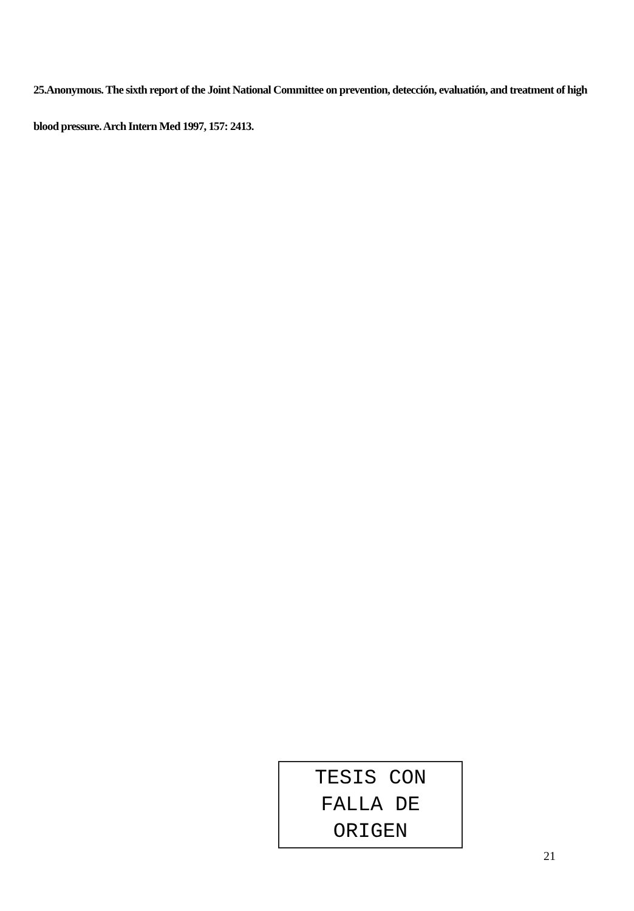25.Anonymous. The sixth report of the Joint National Committee on prevention, detección, evaluatión, and treatment of high blood pressure. Arch Intern Med 1997, 157: 2413.
TESIS CON
FALLA DE ORIGEN
21